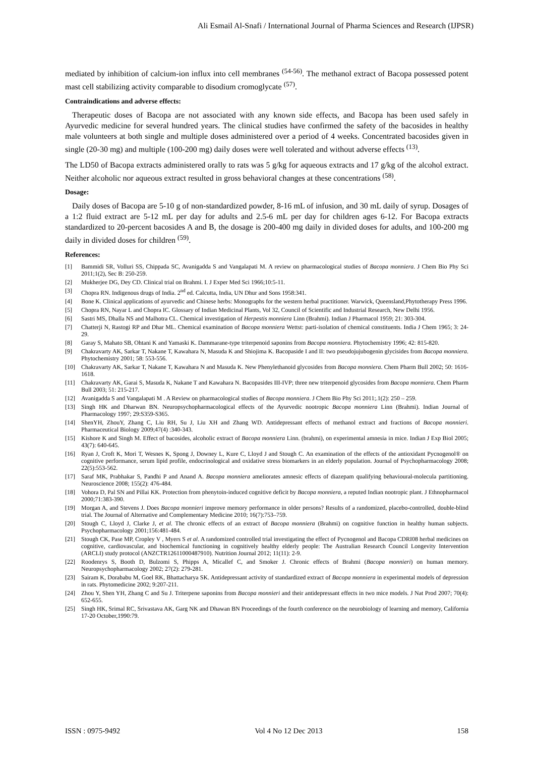Ali Esmail Al-Snafi / International Journal of Pharma Sciences and Research (IJPSR)
mediated by inhibition of calcium-ion influx into cell membranes <sup>(54-56)</sup>. The methanol extract of Bacopa possessed potent mast cell stabilizing activity comparable to disodium cromoglycate <sup>(57)</sup>.
Contraindications and adverse effects:
Therapeutic doses of Bacopa are not associated with any known side effects, and Bacopa has been used safely in Ayurvedic medicine for several hundred years. The clinical studies have confirmed the safety of the bacosides in healthy male volunteers at both single and multiple doses administered over a period of 4 weeks. Concentrated bacosides given in single (20-30 mg) and multiple (100-200 mg) daily doses were well tolerated and without adverse effects <sup>(13)</sup>.
The LD50 of Bacopa extracts administered orally to rats was 5 g/kg for aqueous extracts and 17 g/kg of the alcohol extract. Neither alcoholic nor aqueous extract resulted in gross behavioral changes at these concentrations <sup>(58)</sup>.
Dosage:
Daily doses of Bacopa are 5-10 g of non-standardized powder, 8-16 mL of infusion, and 30 mL daily of syrup. Dosages of a 1:2 fluid extract are 5-12 mL per day for adults and 2.5-6 mL per day for children ages 6-12. For Bacopa extracts standardized to 20-percent bacosides A and B, the dosage is 200-400 mg daily in divided doses for adults, and 100-200 mg daily in divided doses for children <sup>(59)</sup>.
References:
[1] Bammidi SR, Volluri SS, Chippada SC, Avanigadda S and Vangalapati M. A review on pharmacological studies of Bacopa monniera. J Chem Bio Phy Sci 2011;1(2), Sec B: 250-259.
[2] Mukherjee DG, Dey CD. Clinical trial on Brahmi. I. J Exper Med Sci 1966;10:5-11.
[3] Chopra RN. Indigenous drugs of India. 2<sup>nd</sup> ed. Calcutta, India, UN Dhur and Sons 1958:341.
[4] Bone K. Clinical applications of ayurvedic and Chinese herbs: Monographs for the western herbal practitioner. Warwick, Queensland,Phytotherapy Press 1996.
[5] Chopra RN, Nayar L and Chopra IC. Glossary of Indian Medicinal Plants, Vol 32, Council of Scientific and Industrial Research, New Delhi 1956.
[6] Sastri MS, Dhalla NS and Malhotra CL. Chemical investigation of Herpestis monniera Linn (Brahmi). Indian J Pharmacol 1959; 21: 303-304.
[7] Chatterji N, Rastogi RP and Dhar ML. Chemical examination of Bacopa monniera Wettst: parti-isolation of chemical constituents. India J Chem 1965; 3: 24-29.
[8] Garay S, Mahato SB, Ohtani K and Yamaski K. Dammarane-type triterpenoid saponins from Bacopa monniera. Phytochemistry 1996; 42: 815-820.
[9] Chakravarty AK, Sarkar T, Nakane T, Kawahara N, Masuda K and Shiojima K. Bacopaside I and II: two pseudojujubogenin glycisides from Bacopa monniera. Phytochemistry 2001; 58: 553-556.
[10] Chakravarty AK, Sarkar T, Nakane T, Kawahara N and Masuda K. New Phenylethanoid glycosides from Bacopa monniera. Chem Pharm Bull 2002; 50: 1616-1618.
[11] Chakravarty AK, Garai S, Masuda K, Nakane T and Kawahara N. Bacopasides III-IVP; three new triterpenoid glycosides from Bacopa monniera. Chem Pharm Bull 2003; 51: 215-217.
[12] Avanigadda S and Vangalapati M . A Review on pharmacological studies of Bacopa monniera. J Chem Bio Phy Sci 2011;.1(2): 250 – 259.
[13] Singh HK and Dharwan BN. Neuropsychopharmacological effects of the Ayurvedic nootropic Bacopa monniera Linn (Brahmi). Indian Journal of Pharmacology 1997; 29:S359-S365.
[14] ShenYH, ZhouY, Zhang C, Liu RH, Su J, Liu XH and Zhang WD. Antidepressant effects of methanol extract and fractions of Bacopa monnieri. Pharmaceutical Biology 2009;47(4) :340-343.
[15] Kishore K and Singh M. Effect of bacosides, alcoholic extract of Bacopa monniera Linn. (brahmi), on experimental amnesia in mice. Indian J Exp Biol 2005; 43(7): 640-645.
[16] Ryan J, Croft K, Mori T, Wesnes K, Spong J, Downey L, Kure C, Lloyd J and Stough C. An examination of the effects of the antioxidant Pycnogenol® on cognitive performance, serum lipid profile, endocrinological and oxidative stress biomarkers in an elderly population. Journal of Psychopharmacology 2008; 22(5):553-562.
[17] Saraf MK, Prabhakar S, Pandhi P and Anand A. Bacopa monniera ameliorates amnesic effects of diazepam qualifying behavioural-molecula partitioning. Neuroscience 2008; 155(2): 476-484.
[18] Vohora D, Pal SN and Pillai KK. Protection from phenytoin-induced cognitive deficit by Bacopa monniera, a reputed Indian nootropic plant. J Ethnopharmacol 2000;71:383-390.
[19] Morgan A, and Stevens J. Does Bacopa monnieri improve memory performance in older persons? Results of a randomized, placebo-controlled, double-blind trial. The Journal of Alternative and Complementary Medicine 2010; 16(7):753–759.
[20] Stough C, Lloyd J, Clarke J, et al. The chronic effects of an extract of Bacopa monniera (Brahmi) on cognitive function in healthy human subjects. Psychopharmacology 2001;156:481-484.
[21] Stough CK, Pase MP, Cropley V , Myers S et al. A randomized controlled trial investigating the effect of Pycnogenol and Bacopa CDRI08 herbal medicines on cognitive, cardiovascular, and biochemical functioning in cognitively healthy elderly people: The Australian Research Council Longevity Intervention (ARCLI) study protocol (ANZCTR12611000487910). Nutrition Journal 2012; 11(11): 2-9.
[22] Roodenrys S, Booth D, Bulzomi S, Phipps A, Micallef C, and Smoker J. Chronic effects of Brahmi (Bacopa monnieri) on human memory. Neuropsychopharmacology 2002; 27(2): 279-281.
[23] Sairam K, Dorababu M, Goel RK, Bhattacharya SK. Antidepressant activity of standardized extract of Bacopa monniera in experimental models of depression in rats. Phytomedicine 2002; 9:207-211.
[24] Zhou Y, Shen YH, Zhang C and Su J. Triterpene saponins from Bacopa monnieri and their antidepressant effects in two mice models. J Nat Prod 2007; 70(4): 652-655.
[25] Singh HK, Srimal RC, Srivastava AK, Garg NK and Dhawan BN Proceedings of the fourth conference on the neurobiology of learning and memory, California 17-20 October,1990:79.
ISSN : 0975-9492 Vol 4 No 12 Dec 2013 158